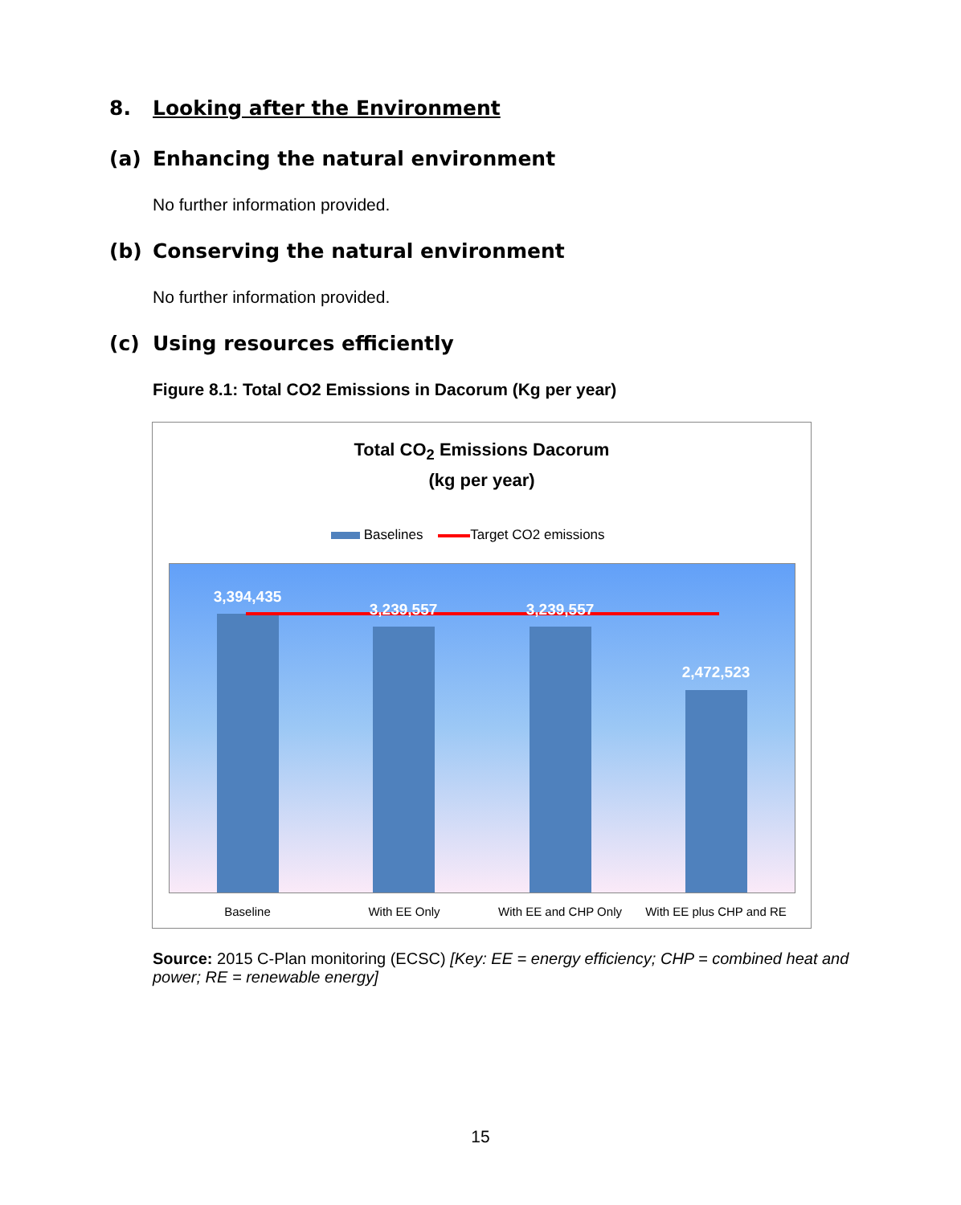8. Looking after the Environment
(a) Enhancing the natural environment
No further information provided.
(b) Conserving the natural environment
No further information provided.
(c) Using resources efficiently
Figure 8.1: Total CO2 Emissions in Dacorum (Kg per year)
Total CO<sub>2</sub> Emissions Dacorum
(kg per year)
Baselines Target CO2 emissions
3,394,435
3,239,557 3,239,557
2,472,523
Baseline With EE Only With EE and CHP Only
With EE plus CHP and RE
Source: 2015 C-Plan monitoring (ECSC) [Key: EE = energy efficiency; CHP = combined heat and power; RE = renewable energy]
15